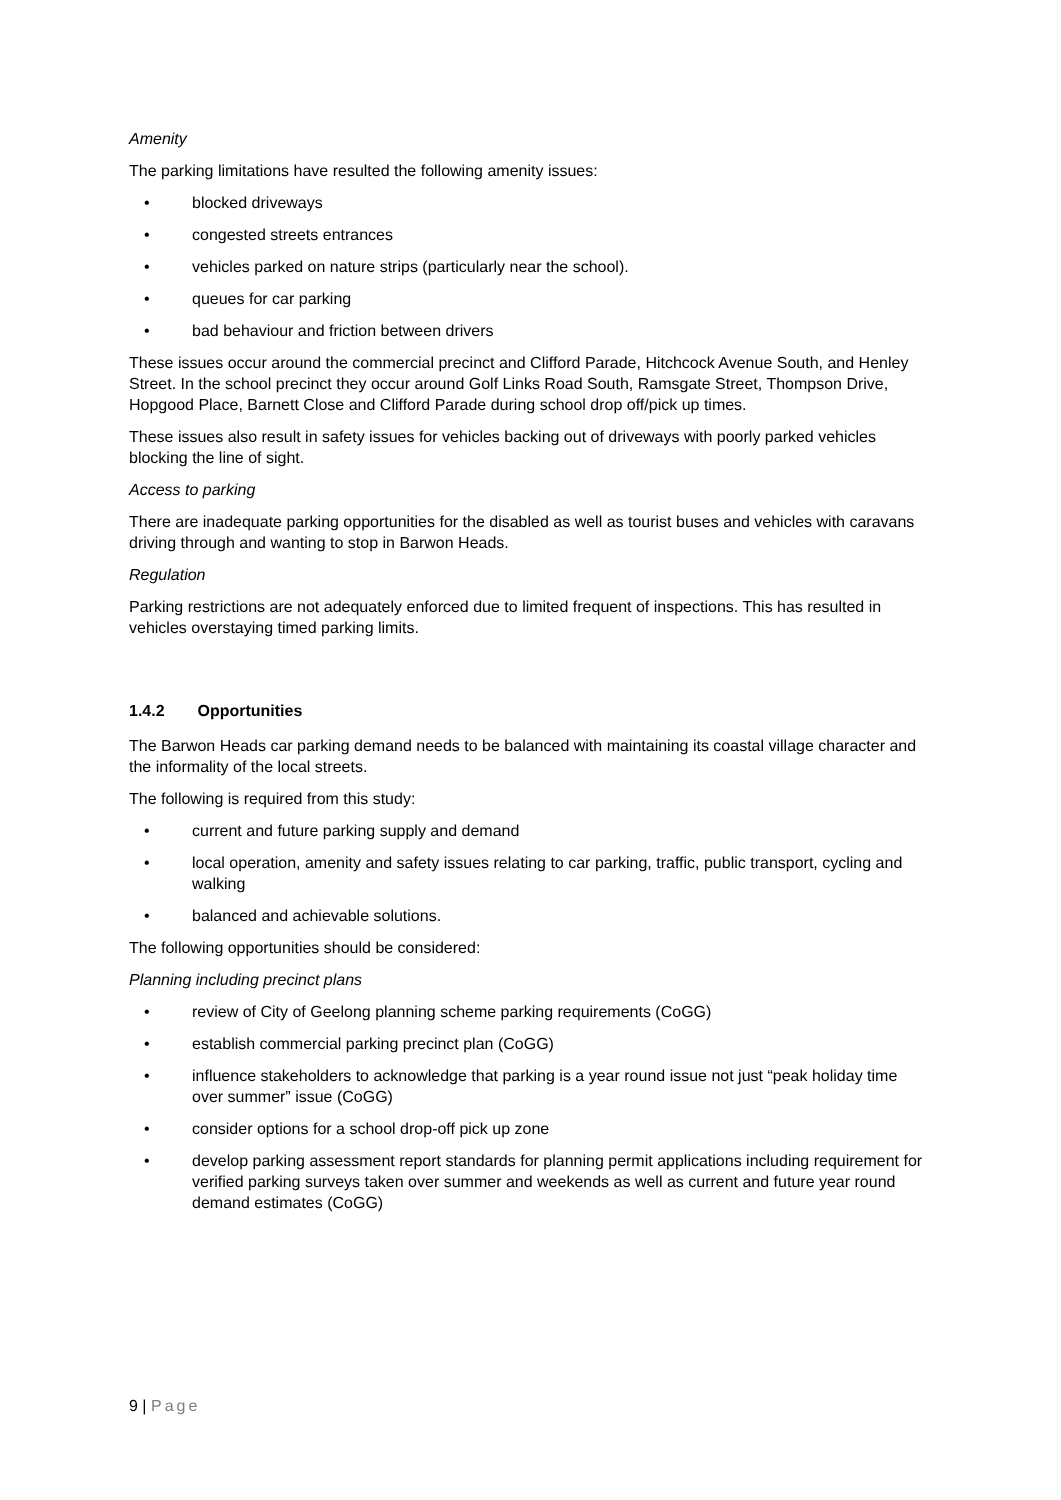Amenity
The parking limitations have resulted the following amenity issues:
• blocked driveways
• congested streets entrances
• vehicles parked on nature strips (particularly near the school).
• queues for car parking
• bad behaviour and friction between drivers
These issues occur around the commercial precinct and Clifford Parade, Hitchcock Avenue South, and Henley Street. In the school precinct they occur around Golf Links Road South, Ramsgate Street, Thompson Drive, Hopgood Place, Barnett Close and Clifford Parade during school drop off/pick up times.
These issues also result in safety issues for vehicles backing out of driveways with poorly parked vehicles blocking the line of sight.
Access to parking
There are inadequate parking opportunities for the disabled as well as tourist buses and vehicles with caravans driving through and wanting to stop in Barwon Heads.
Regulation
Parking restrictions are not adequately enforced due to limited frequent of inspections. This has resulted in vehicles overstaying timed parking limits.
1.4.2 Opportunities
The Barwon Heads car parking demand needs to be balanced with maintaining its coastal village character and the informality of the local streets.
The following is required from this study:
• current and future parking supply and demand
• local operation, amenity and safety issues relating to car parking, traffic, public transport, cycling and walking
• balanced and achievable solutions.
The following opportunities should be considered:
Planning including precinct plans
• review of City of Geelong planning scheme parking requirements (CoGG)
• establish commercial parking precinct plan (CoGG)
• influence stakeholders to acknowledge that parking is a year round issue not just “peak holiday time over summer” issue (CoGG)
• consider options for a school drop-off pick up zone
• develop parking assessment report standards for planning permit applications including requirement for verified parking surveys taken over summer and weekends as well as current and future year round demand estimates (CoGG)
9 | Page